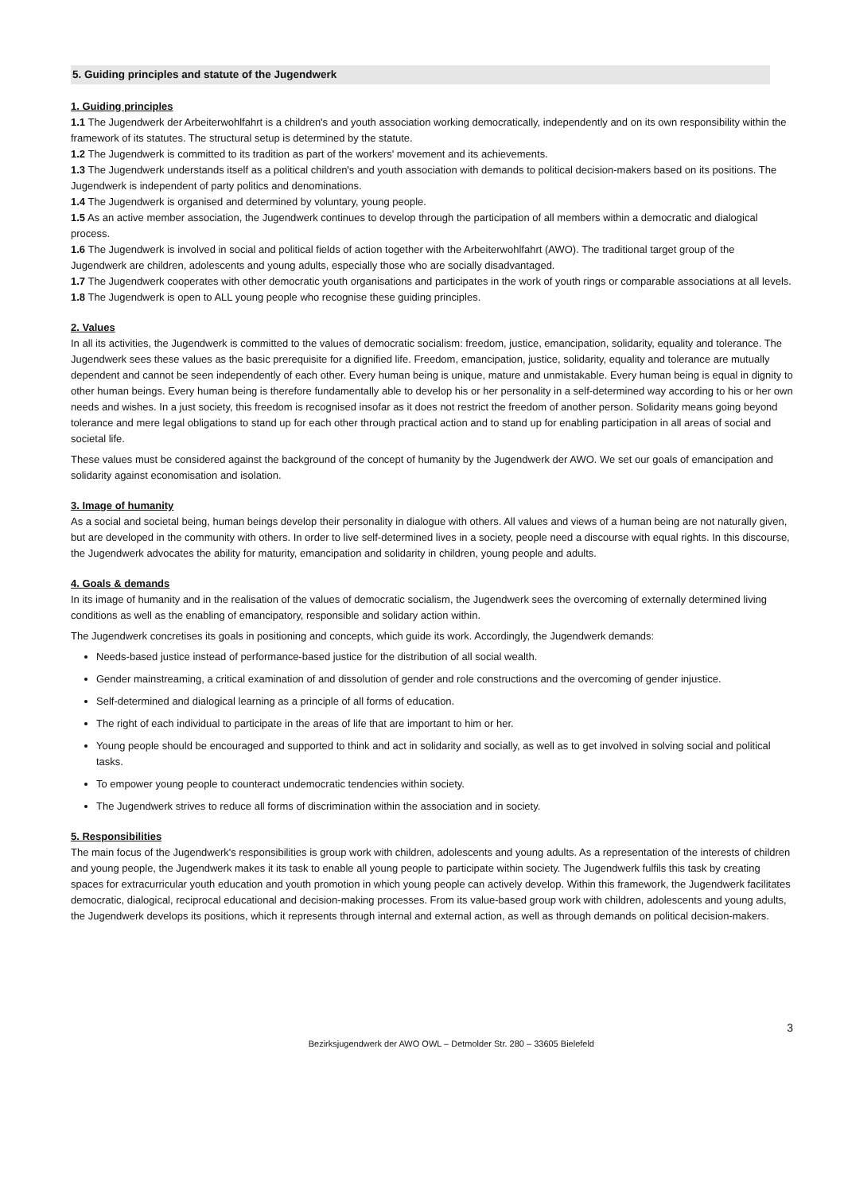5. Guiding principles and statute of the Jugendwerk
1. Guiding principles
1.1 The Jugendwerk der Arbeiterwohlfahrt is a children's and youth association working democratically, independently and on its own responsibility within the framework of its statutes. The structural setup is determined by the statute.
1.2 The Jugendwerk is committed to its tradition as part of the workers' movement and its achievements.
1.3 The Jugendwerk understands itself as a political children's and youth association with demands to political decision-makers based on its positions. The Jugendwerk is independent of party politics and denominations.
1.4 The Jugendwerk is organised and determined by voluntary, young people.
1.5 As an active member association, the Jugendwerk continues to develop through the participation of all members within a democratic and dialogical process.
1.6 The Jugendwerk is involved in social and political fields of action together with the Arbeiterwohlfahrt (AWO). The traditional target group of the Jugendwerk are children, adolescents and young adults, especially those who are socially disadvantaged.
1.7 The Jugendwerk cooperates with other democratic youth organisations and participates in the work of youth rings or comparable associations at all levels.
1.8 The Jugendwerk is open to ALL young people who recognise these guiding principles.
2. Values
In all its activities, the Jugendwerk is committed to the values of democratic socialism: freedom, justice, emancipation, solidarity, equality and tolerance. The Jugendwerk sees these values as the basic prerequisite for a dignified life. Freedom, emancipation, justice, solidarity, equality and tolerance are mutually dependent and cannot be seen independently of each other. Every human being is unique, mature and unmistakable. Every human being is equal in dignity to other human beings. Every human being is therefore fundamentally able to develop his or her personality in a self-determined way according to his or her own needs and wishes. In a just society, this freedom is recognised insofar as it does not restrict the freedom of another person. Solidarity means going beyond tolerance and mere legal obligations to stand up for each other through practical action and to stand up for enabling participation in all areas of social and societal life.
These values must be considered against the background of the concept of humanity by the Jugendwerk der AWO. We set our goals of emancipation and solidarity against economisation and isolation.
3. Image of humanity
As a social and societal being, human beings develop their personality in dialogue with others. All values and views of a human being are not naturally given, but are developed in the community with others. In order to live self-determined lives in a society, people need a discourse with equal rights. In this discourse, the Jugendwerk advocates the ability for maturity, emancipation and solidarity in children, young people and adults.
4. Goals & demands
In its image of humanity and in the realisation of the values of democratic socialism, the Jugendwerk sees the overcoming of externally determined living conditions as well as the enabling of emancipatory, responsible and solidary action within.
The Jugendwerk concretises its goals in positioning and concepts, which guide its work. Accordingly, the Jugendwerk demands:
Needs-based justice instead of performance-based justice for the distribution of all social wealth.
Gender mainstreaming, a critical examination of and dissolution of gender and role constructions and the overcoming of gender injustice.
Self-determined and dialogical learning as a principle of all forms of education.
The right of each individual to participate in the areas of life that are important to him or her.
Young people should be encouraged and supported to think and act in solidarity and socially, as well as to get involved in solving social and political tasks.
To empower young people to counteract undemocratic tendencies within society.
The Jugendwerk strives to reduce all forms of discrimination within the association and in society.
5. Responsibilities
The main focus of the Jugendwerk's responsibilities is group work with children, adolescents and young adults. As a representation of the interests of children and young people, the Jugendwerk makes it its task to enable all young people to participate within society. The Jugendwerk fulfils this task by creating spaces for extracurricular youth education and youth promotion in which young people can actively develop. Within this framework, the Jugendwerk facilitates democratic, dialogical, reciprocal educational and decision-making processes. From its value-based group work with children, adolescents and young adults, the Jugendwerk develops its positions, which it represents through internal and external action, as well as through demands on political decision-makers.
3
Bezirksjugendwerk der AWO OWL – Detmolder Str. 280 – 33605 Bielefeld